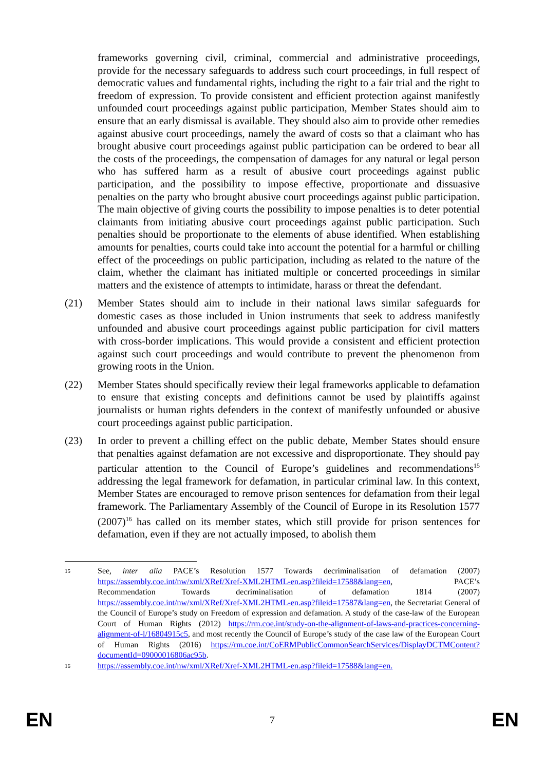frameworks governing civil, criminal, commercial and administrative proceedings, provide for the necessary safeguards to address such court proceedings, in full respect of democratic values and fundamental rights, including the right to a fair trial and the right to freedom of expression. To provide consistent and efficient protection against manifestly unfounded court proceedings against public participation, Member States should aim to ensure that an early dismissal is available. They should also aim to provide other remedies against abusive court proceedings, namely the award of costs so that a claimant who has brought abusive court proceedings against public participation can be ordered to bear all the costs of the proceedings, the compensation of damages for any natural or legal person who has suffered harm as a result of abusive court proceedings against public participation, and the possibility to impose effective, proportionate and dissuasive penalties on the party who brought abusive court proceedings against public participation. The main objective of giving courts the possibility to impose penalties is to deter potential claimants from initiating abusive court proceedings against public participation. Such penalties should be proportionate to the elements of abuse identified. When establishing amounts for penalties, courts could take into account the potential for a harmful or chilling effect of the proceedings on public participation, including as related to the nature of the claim, whether the claimant has initiated multiple or concerted proceedings in similar matters and the existence of attempts to intimidate, harass or threat the defendant.
(21) Member States should aim to include in their national laws similar safeguards for domestic cases as those included in Union instruments that seek to address manifestly unfounded and abusive court proceedings against public participation for civil matters with cross-border implications. This would provide a consistent and efficient protection against such court proceedings and would contribute to prevent the phenomenon from growing roots in the Union.
(22) Member States should specifically review their legal frameworks applicable to defamation to ensure that existing concepts and definitions cannot be used by plaintiffs against journalists or human rights defenders in the context of manifestly unfounded or abusive court proceedings against public participation.
(23) In order to prevent a chilling effect on the public debate, Member States should ensure that penalties against defamation are not excessive and disproportionate. They should pay particular attention to the Council of Europe’s guidelines and recommendations<sup>15</sup> addressing the legal framework for defamation, in particular criminal law. In this context, Member States are encouraged to remove prison sentences for defamation from their legal framework. The Parliamentary Assembly of the Council of Europe in its Resolution 1577 (2007)<sup>16</sup> has called on its member states, which still provide for prison sentences for defamation, even if they are not actually imposed, to abolish them
15
See, inter alia PACE’s Resolution 1577 Towards decriminalisation of defamation (2007) https://assembly.coe.int/nw/xml/XRef/Xref-XML2HTML-en.asp?fileid=17588&lang=en, PACE’s Recommendation Towards decriminalisation of defamation 1814 (2007) https://assembly.coe.int/nw/xml/XRef/Xref-XML2HTML-en.asp?fileid=17587&lang=en, the Secretariat General of the Council of Europe’s study on Freedom of expression and defamation. A study of the case-law of the European Court of Human Rights (2012) https://rm.coe.int/study-on-the-alignment-of-laws-and-practices-concerning-alignment-of-l/16804915c5, and most recently the Council of Europe’s study of the case law of the European Court of Human Rights (2016) https://rm.coe.int/CoERMPublicCommonSearchServices/DisplayDCTMContent?documentId=09000016806ac95b.
16
https://assembly.coe.int/nw/xml/XRef/Xref-XML2HTML-en.asp?fileid=17588&lang=en.
EN 7 EN